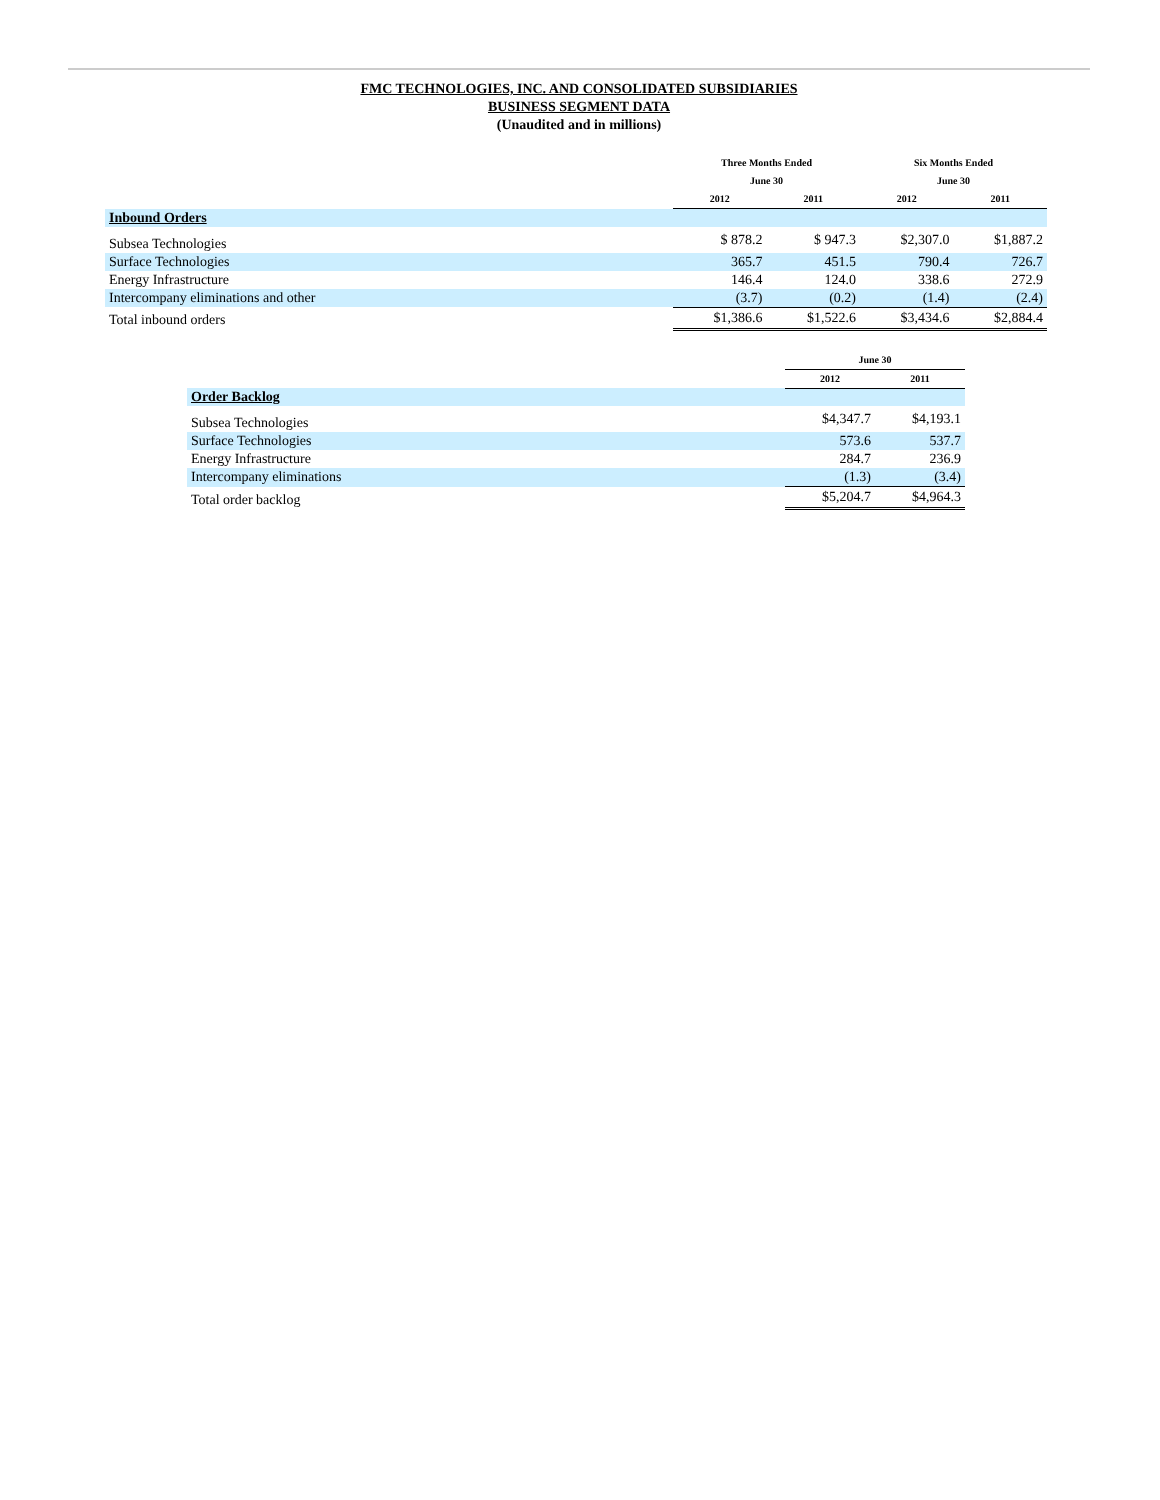FMC TECHNOLOGIES, INC. AND CONSOLIDATED SUBSIDIARIES
BUSINESS SEGMENT DATA
(Unaudited and in millions)
| | Three Months Ended June 30 | | Six Months Ended June 30 | |
| --- | --- | --- | --- | --- |
| | 2012 | 2011 | 2012 | 2011 |
| Inbound Orders | | | | |
| Subsea Technologies | $ 878.2 | $ 947.3 | $2,307.0 | $1,887.2 |
| Surface Technologies | 365.7 | 451.5 | 790.4 | 726.7 |
| Energy Infrastructure | 146.4 | 124.0 | 338.6 | 272.9 |
| Intercompany eliminations and other | (3.7) | (0.2) | (1.4) | (2.4) |
| Total inbound orders | $1,386.6 | $1,522.6 | $3,434.6 | $2,884.4 |
| | June 30 | |
| --- | --- | --- |
| | 2012 | 2011 |
| Order Backlog | | |
| Subsea Technologies | $4,347.7 | $4,193.1 |
| Surface Technologies | 573.6 | 537.7 |
| Energy Infrastructure | 284.7 | 236.9 |
| Intercompany eliminations | (1.3) | (3.4) |
| Total order backlog | $5,204.7 | $4,964.3 |